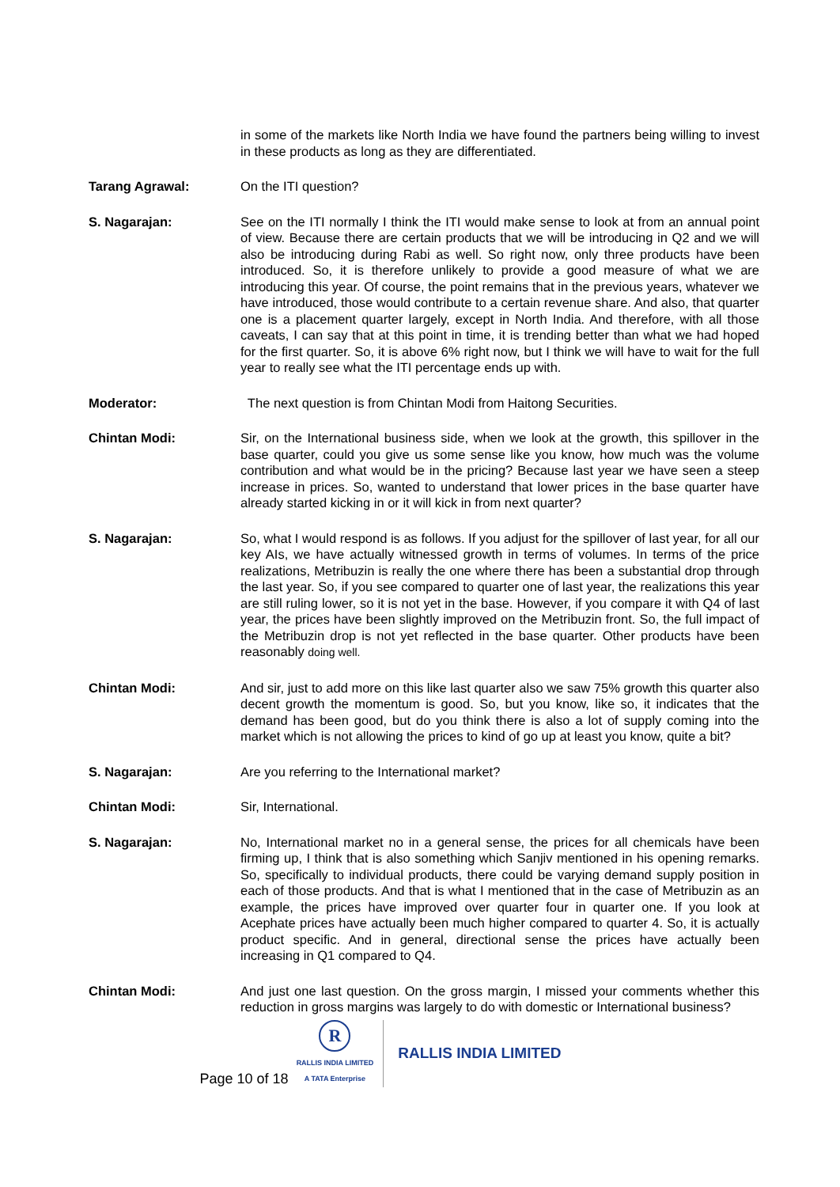in some of the markets like North India we have found the partners being willing to invest in these products as long as they are differentiated.
Tarang Agrawal: On the ITI question?
S. Nagarajan: See on the ITI normally I think the ITI would make sense to look at from an annual point of view. Because there are certain products that we will be introducing in Q2 and we will also be introducing during Rabi as well. So right now, only three products have been introduced. So, it is therefore unlikely to provide a good measure of what we are introducing this year. Of course, the point remains that in the previous years, whatever we have introduced, those would contribute to a certain revenue share. And also, that quarter one is a placement quarter largely, except in North India. And therefore, with all those caveats, I can say that at this point in time, it is trending better than what we had hoped for the first quarter. So, it is above 6% right now, but I think we will have to wait for the full year to really see what the ITI percentage ends up with.
Moderator: The next question is from Chintan Modi from Haitong Securities.
Chintan Modi: Sir, on the International business side, when we look at the growth, this spillover in the base quarter, could you give us some sense like you know, how much was the volume contribution and what would be in the pricing? Because last year we have seen a steep increase in prices. So, wanted to understand that lower prices in the base quarter have already started kicking in or it will kick in from next quarter?
S. Nagarajan: So, what I would respond is as follows. If you adjust for the spillover of last year, for all our key AIs, we have actually witnessed growth in terms of volumes. In terms of the price realizations, Metribuzin is really the one where there has been a substantial drop through the last year. So, if you see compared to quarter one of last year, the realizations this year are still ruling lower, so it is not yet in the base. However, if you compare it with Q4 of last year, the prices have been slightly improved on the Metribuzin front. So, the full impact of the Metribuzin drop is not yet reflected in the base quarter. Other products have been reasonably doing well.
Chintan Modi: And sir, just to add more on this like last quarter also we saw 75% growth this quarter also decent growth the momentum is good. So, but you know, like so, it indicates that the demand has been good, but do you think there is also a lot of supply coming into the market which is not allowing the prices to kind of go up at least you know, quite a bit?
S. Nagarajan: Are you referring to the International market?
Chintan Modi: Sir, International.
S. Nagarajan: No, International market no in a general sense, the prices for all chemicals have been firming up, I think that is also something which Sanjiv mentioned in his opening remarks. So, specifically to individual products, there could be varying demand supply position in each of those products. And that is what I mentioned that in the case of Metribuzin as an example, the prices have improved over quarter four in quarter one. If you look at Acephate prices have actually been much higher compared to quarter 4. So, it is actually product specific. And in general, directional sense the prices have actually been increasing in Q1 compared to Q4.
Chintan Modi: And just one last question. On the gross margin, I missed your comments whether this reduction in gross margins was largely to do with domestic or International business?
Page 10 of 18
R
RALLIS INDIA LIMITED
A TATA Enterprise
RALLIS INDIA LIMITED